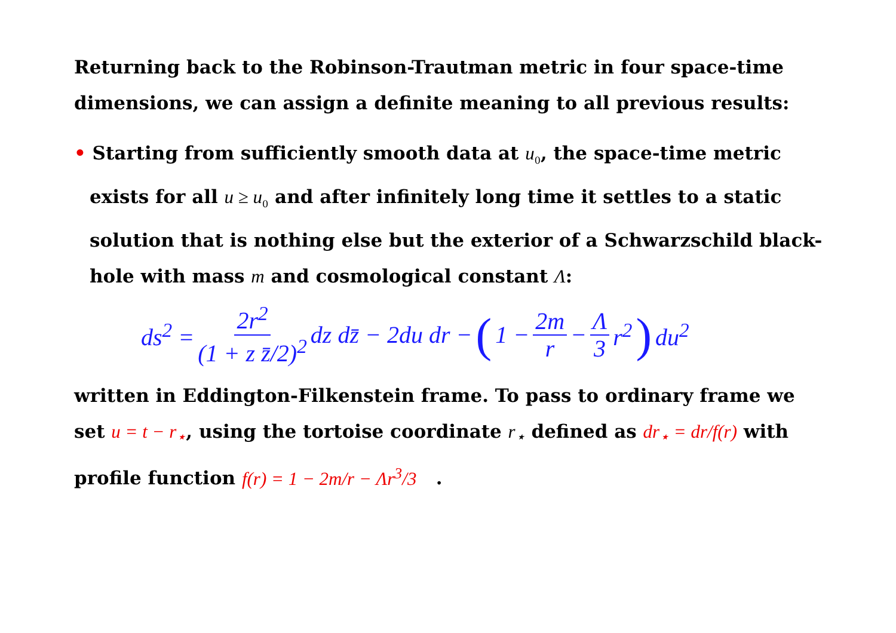Returning back to the Robinson-Trautman metric in four space-time dimensions, we can assign a definite meaning to all previous results:
• Starting from sufficiently smooth data at u<sub>0</sub>, the space-time metric exists for all u ≥ u<sub>0</sub> and after infinitely long time it settles to a static solution that is nothing else but the exterior of a Schwarzschild black-hole with mass m and cosmological constant Λ:
ds<sup>2</sup> = 2r<sup>2</sup> (1 + z z̄/2)<sup>2</sup> dz dz̄ − 2du dr − (1 − 2m r − Λ 3 r<sup>2</sup>) du<sup>2</sup>
written in Eddington-Filkenstein frame. To pass to ordinary frame we set u = t − r<sub>⋆</sub>, using the tortoise coordinate r<sub>⋆</sub> defined as dr<sub>⋆</sub> = dr/f(r) with profile function f(r) = 1 − 2m/r − Λr<sup>3</sup>/3 .